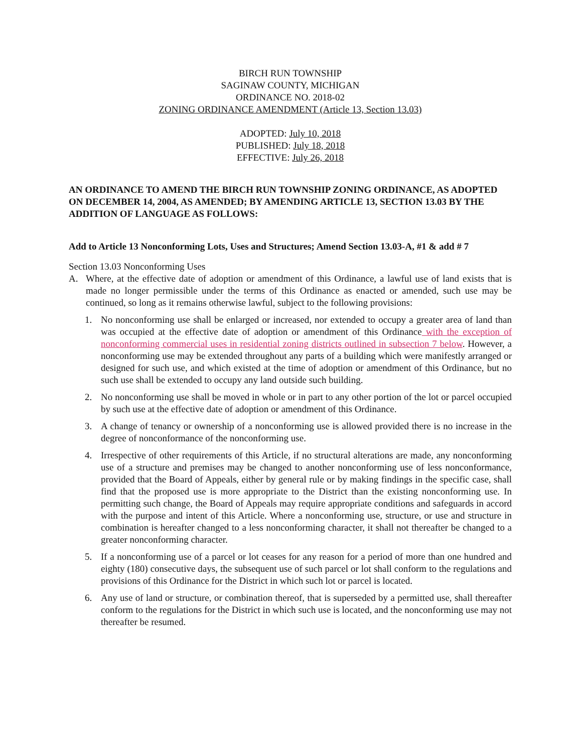BIRCH RUN TOWNSHIP
SAGINAW COUNTY, MICHIGAN
ORDINANCE NO. 2018-02
ZONING ORDINANCE AMENDMENT (Article 13, Section 13.03)
ADOPTED: July 10, 2018
PUBLISHED: July 18, 2018
EFFECTIVE: July 26, 2018
AN ORDINANCE TO AMEND THE BIRCH RUN TOWNSHIP ZONING ORDINANCE, AS ADOPTED ON DECEMBER 14, 2004, AS AMENDED; BY AMENDING ARTICLE 13, SECTION 13.03 BY THE ADDITION OF LANGUAGE AS FOLLOWS:
Add to Article 13 Nonconforming Lots, Uses and Structures; Amend Section 13.03-A, #1 & add # 7
Section 13.03 Nonconforming Uses
A. Where, at the effective date of adoption or amendment of this Ordinance, a lawful use of land exists that is made no longer permissible under the terms of this Ordinance as enacted or amended, such use may be continued, so long as it remains otherwise lawful, subject to the following provisions:
1. No nonconforming use shall be enlarged or increased, nor extended to occupy a greater area of land than was occupied at the effective date of adoption or amendment of this Ordinance with the exception of nonconforming commercial uses in residential zoning districts outlined in subsection 7 below. However, a nonconforming use may be extended throughout any parts of a building which were manifestly arranged or designed for such use, and which existed at the time of adoption or amendment of this Ordinance, but no such use shall be extended to occupy any land outside such building.
2. No nonconforming use shall be moved in whole or in part to any other portion of the lot or parcel occupied by such use at the effective date of adoption or amendment of this Ordinance.
3. A change of tenancy or ownership of a nonconforming use is allowed provided there is no increase in the degree of nonconformance of the nonconforming use.
4. Irrespective of other requirements of this Article, if no structural alterations are made, any nonconforming use of a structure and premises may be changed to another nonconforming use of less nonconformance, provided that the Board of Appeals, either by general rule or by making findings in the specific case, shall find that the proposed use is more appropriate to the District than the existing nonconforming use. In permitting such change, the Board of Appeals may require appropriate conditions and safeguards in accord with the purpose and intent of this Article. Where a nonconforming use, structure, or use and structure in combination is hereafter changed to a less nonconforming character, it shall not thereafter be changed to a greater nonconforming character.
5. If a nonconforming use of a parcel or lot ceases for any reason for a period of more than one hundred and eighty (180) consecutive days, the subsequent use of such parcel or lot shall conform to the regulations and provisions of this Ordinance for the District in which such lot or parcel is located.
6. Any use of land or structure, or combination thereof, that is superseded by a permitted use, shall thereafter conform to the regulations for the District in which such use is located, and the nonconforming use may not thereafter be resumed.